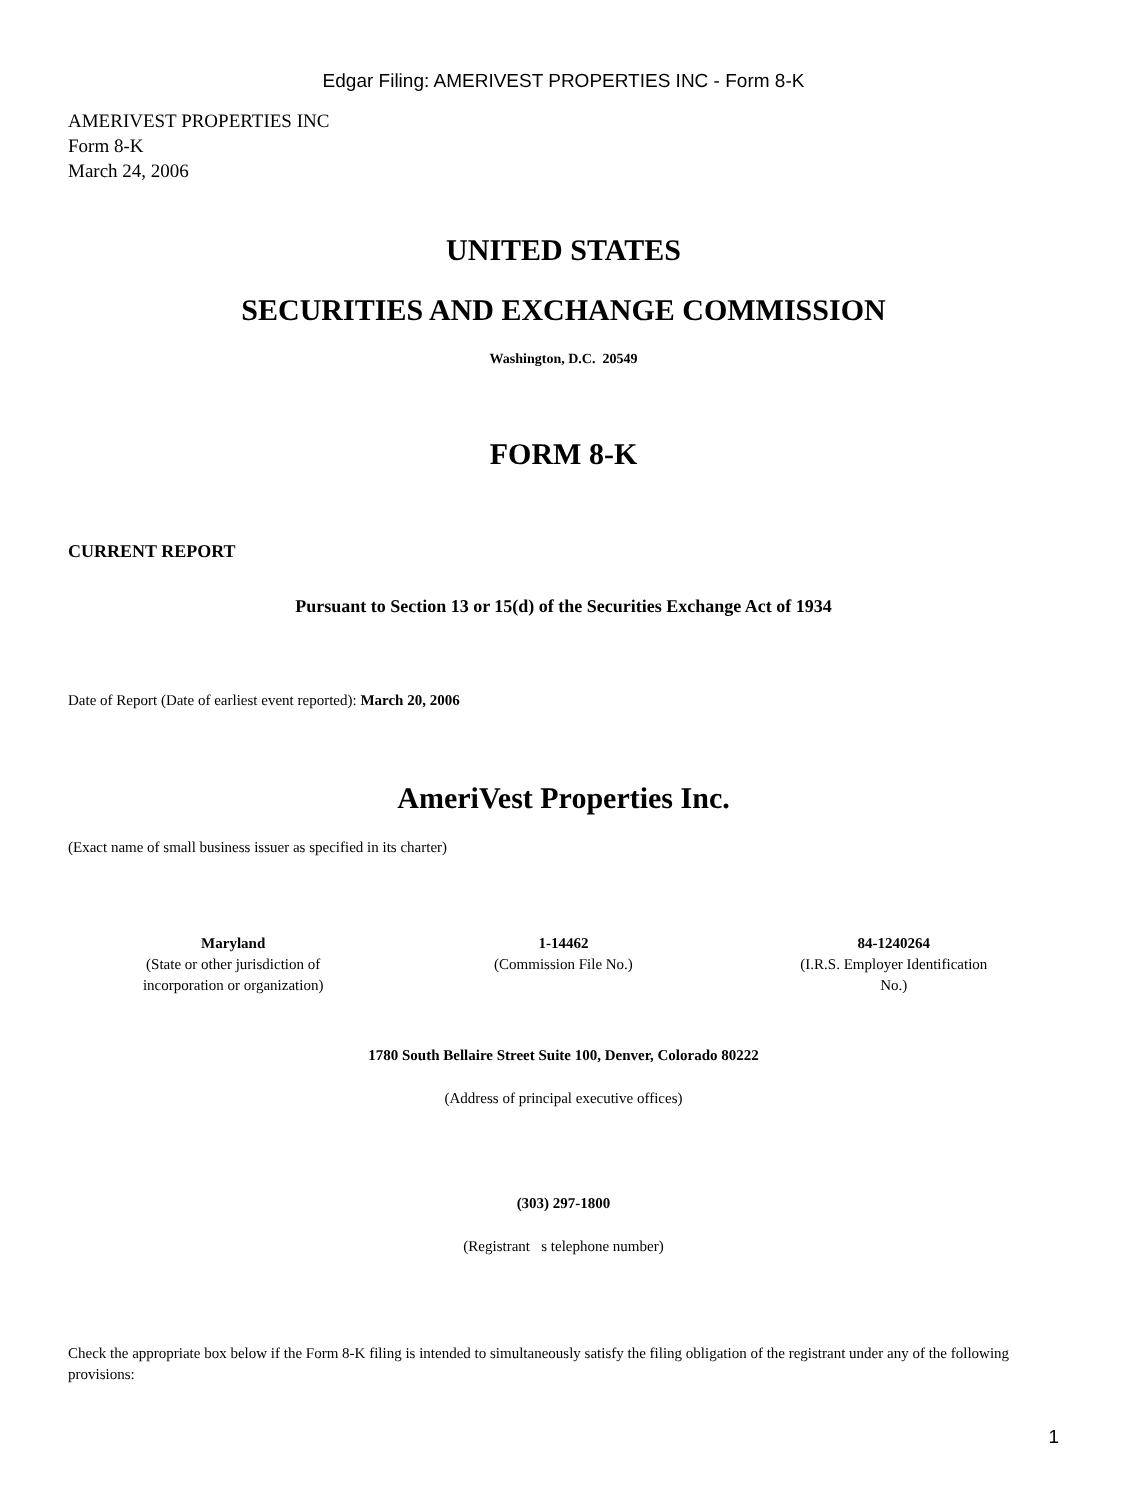Edgar Filing: AMERIVEST PROPERTIES INC - Form 8-K
AMERIVEST PROPERTIES INC
Form 8-K
March 24, 2006
UNITED STATES
SECURITIES AND EXCHANGE COMMISSION
Washington, D.C. 20549
FORM 8-K
CURRENT REPORT
Pursuant to Section 13 or 15(d) of the Securities Exchange Act of 1934
Date of Report (Date of earliest event reported): March 20, 2006
AmeriVest Properties Inc.
(Exact name of small business issuer as specified in its charter)
| Maryland (State or other jurisdiction of incorporation or organization) | 1-14462 (Commission File No.) | 84-1240264 (I.R.S. Employer Identification No.) |
1780 South Bellaire Street Suite 100, Denver, Colorado 80222
(Address of principal executive offices)
(303) 297-1800
(Registrant s telephone number)
Check the appropriate box below if the Form 8-K filing is intended to simultaneously satisfy the filing obligation of the registrant under any of the following provisions:
1